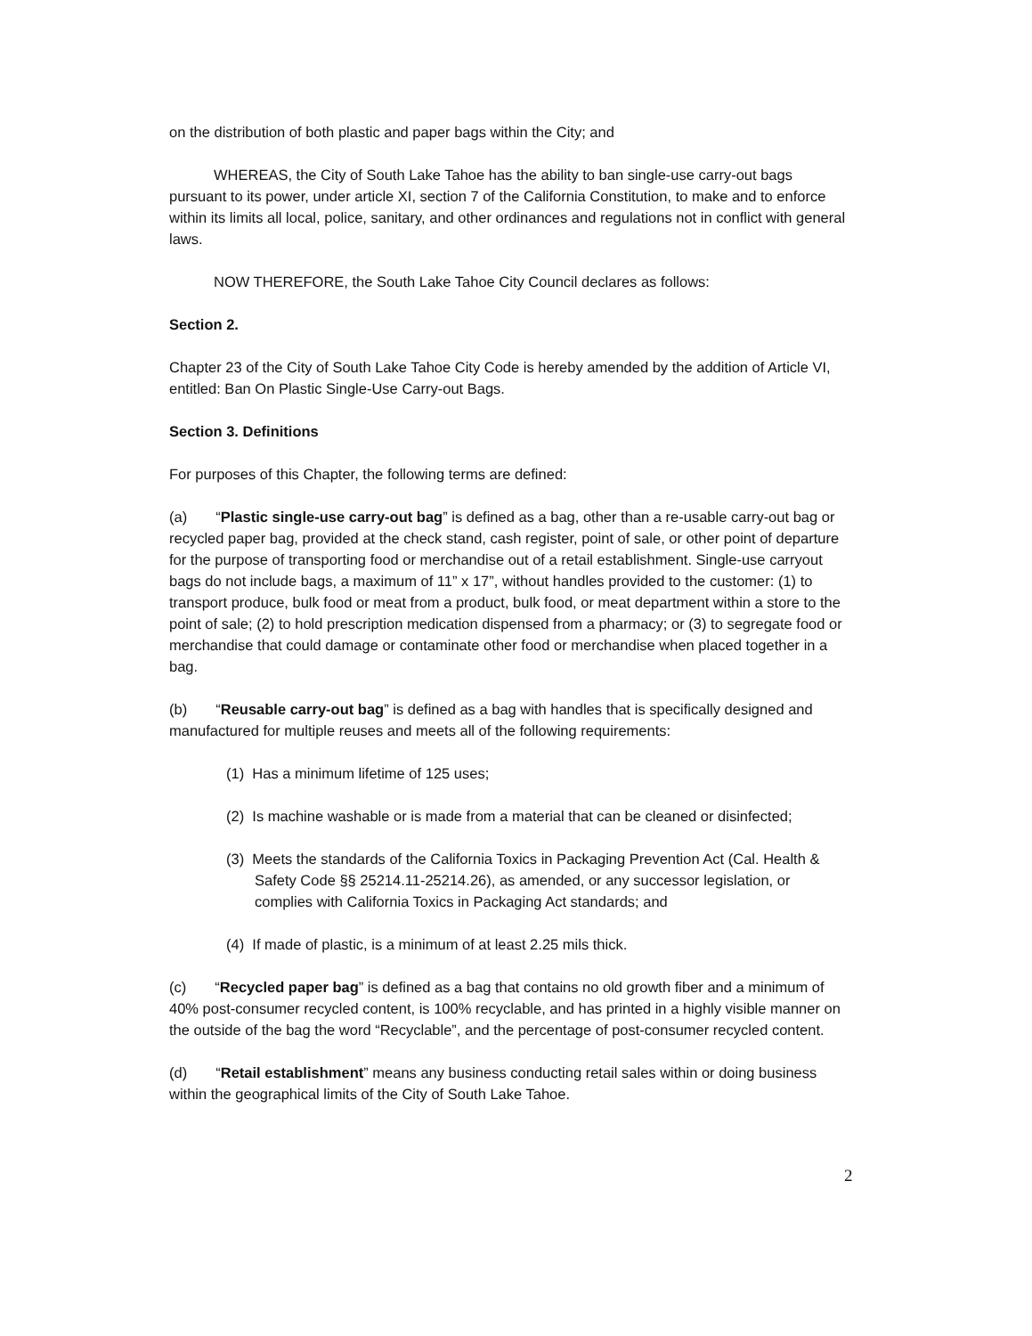on the distribution of both plastic and paper bags within the City; and
WHEREAS, the City of South Lake Tahoe has the ability to ban single-use carry-out bags pursuant to its power, under article XI, section 7 of the California Constitution, to make and to enforce within its limits all local, police, sanitary, and other ordinances and regulations not in conflict with general laws.
NOW THEREFORE, the South Lake Tahoe City Council declares as follows:
Section 2.
Chapter 23 of the City of South Lake Tahoe City Code is hereby amended by the addition of Article VI, entitled: Ban On Plastic Single-Use Carry-out Bags.
Section 3. Definitions
For purposes of this Chapter, the following terms are defined:
(a) “Plastic single-use carry-out bag” is defined as a bag, other than a re-usable carry-out bag or recycled paper bag, provided at the check stand, cash register, point of sale, or other point of departure for the purpose of transporting food or merchandise out of a retail establishment. Single-use carryout bags do not include bags, a maximum of 11” x 17”, without handles provided to the customer: (1) to transport produce, bulk food or meat from a product, bulk food, or meat department within a store to the point of sale; (2) to hold prescription medication dispensed from a pharmacy; or (3) to segregate food or merchandise that could damage or contaminate other food or merchandise when placed together in a bag.
(b) “Reusable carry-out bag” is defined as a bag with handles that is specifically designed and manufactured for multiple reuses and meets all of the following requirements:
(1) Has a minimum lifetime of 125 uses;
(2) Is machine washable or is made from a material that can be cleaned or disinfected;
(3) Meets the standards of the California Toxics in Packaging Prevention Act (Cal. Health & Safety Code §§ 25214.11-25214.26), as amended, or any successor legislation, or complies with California Toxics in Packaging Act standards; and
(4) If made of plastic, is a minimum of at least 2.25 mils thick.
(c) “Recycled paper bag” is defined as a bag that contains no old growth fiber and a minimum of 40% post-consumer recycled content, is 100% recyclable, and has printed in a highly visible manner on the outside of the bag the word “Recyclable”, and the percentage of post-consumer recycled content.
(d) “Retail establishment” means any business conducting retail sales within or doing business within the geographical limits of the City of South Lake Tahoe.
2